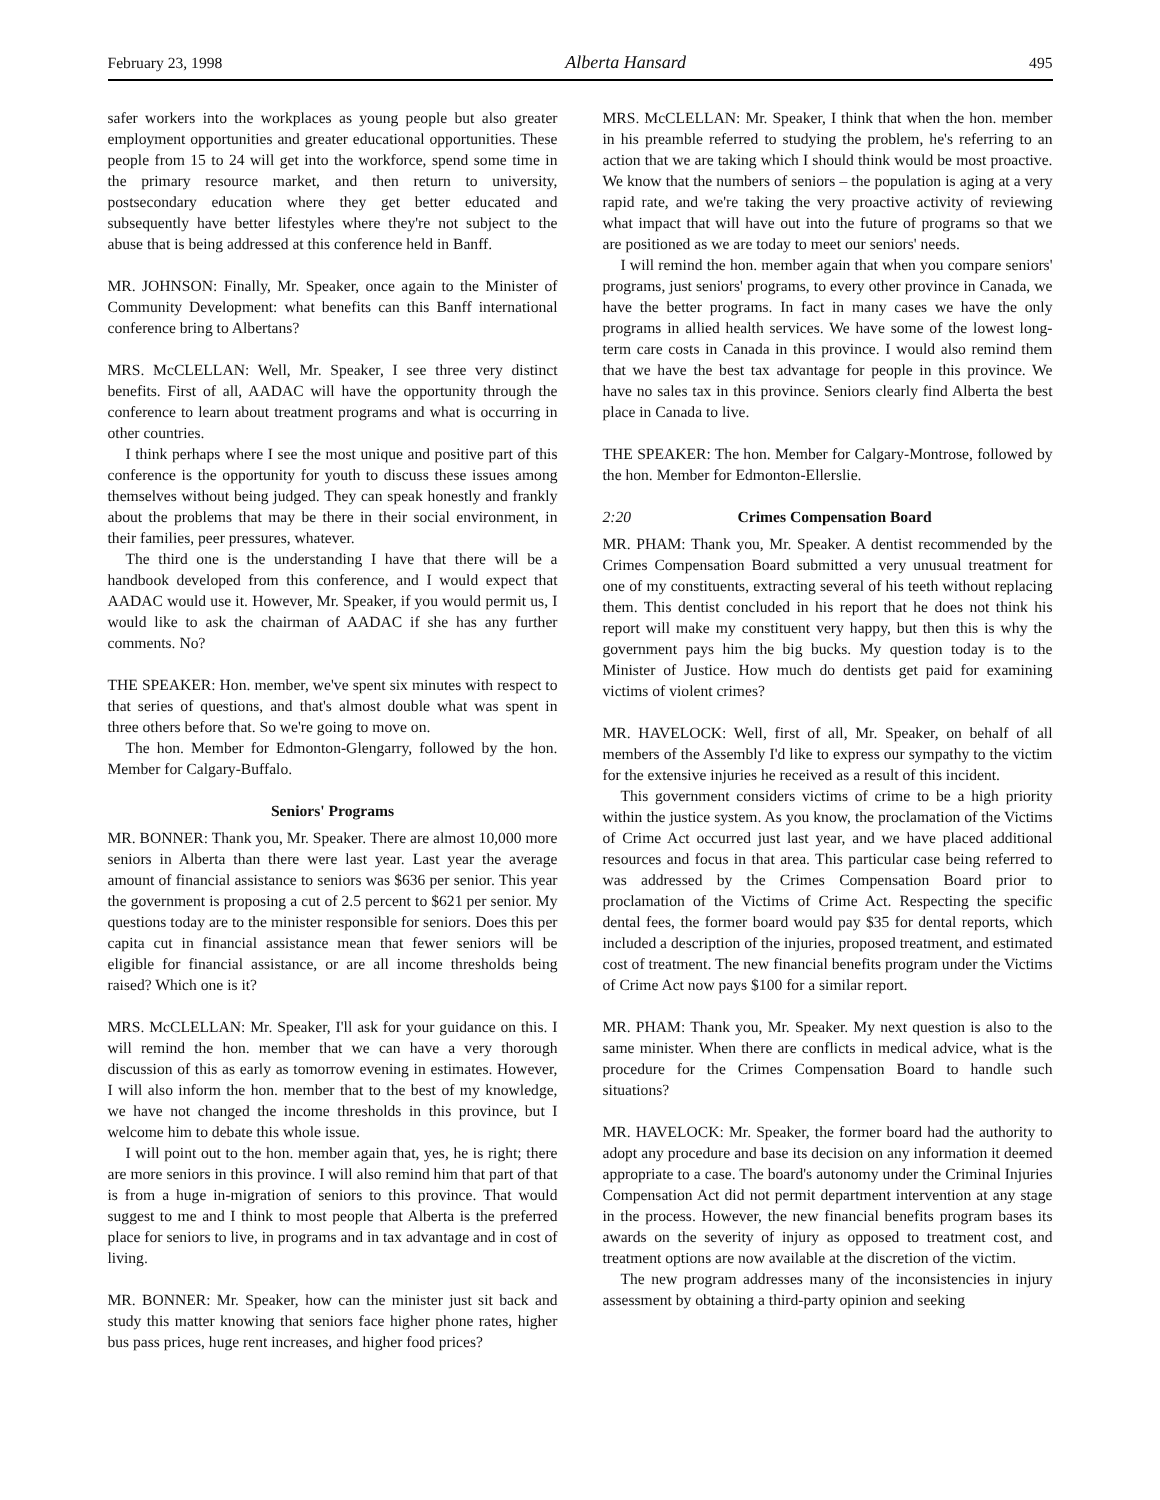February 23, 1998 Alberta Hansard 495
safer workers into the workplaces as young people but also greater employment opportunities and greater educational opportunities. These people from 15 to 24 will get into the workforce, spend some time in the primary resource market, and then return to university, postsecondary education where they get better educated and subsequently have better lifestyles where they're not subject to the abuse that is being addressed at this conference held in Banff.
MR. JOHNSON: Finally, Mr. Speaker, once again to the Minister of Community Development: what benefits can this Banff international conference bring to Albertans?
MRS. McCLELLAN: Well, Mr. Speaker, I see three very distinct benefits. First of all, AADAC will have the opportunity through the conference to learn about treatment programs and what is occurring in other countries.
I think perhaps where I see the most unique and positive part of this conference is the opportunity for youth to discuss these issues among themselves without being judged. They can speak honestly and frankly about the problems that may be there in their social environment, in their families, peer pressures, whatever.
The third one is the understanding I have that there will be a handbook developed from this conference, and I would expect that AADAC would use it. However, Mr. Speaker, if you would permit us, I would like to ask the chairman of AADAC if she has any further comments. No?
THE SPEAKER: Hon. member, we've spent six minutes with respect to that series of questions, and that's almost double what was spent in three others before that. So we're going to move on.
The hon. Member for Edmonton-Glengarry, followed by the hon. Member for Calgary-Buffalo.
Seniors' Programs
MR. BONNER: Thank you, Mr. Speaker. There are almost 10,000 more seniors in Alberta than there were last year. Last year the average amount of financial assistance to seniors was $636 per senior. This year the government is proposing a cut of 2.5 percent to $621 per senior. My questions today are to the minister responsible for seniors. Does this per capita cut in financial assistance mean that fewer seniors will be eligible for financial assistance, or are all income thresholds being raised? Which one is it?
MRS. McCLELLAN: Mr. Speaker, I'll ask for your guidance on this. I will remind the hon. member that we can have a very thorough discussion of this as early as tomorrow evening in estimates. However, I will also inform the hon. member that to the best of my knowledge, we have not changed the income thresholds in this province, but I welcome him to debate this whole issue.
I will point out to the hon. member again that, yes, he is right; there are more seniors in this province. I will also remind him that part of that is from a huge in-migration of seniors to this province. That would suggest to me and I think to most people that Alberta is the preferred place for seniors to live, in programs and in tax advantage and in cost of living.
MR. BONNER: Mr. Speaker, how can the minister just sit back and study this matter knowing that seniors face higher phone rates, higher bus pass prices, huge rent increases, and higher food prices?
MRS. McCLELLAN: Mr. Speaker, I think that when the hon. member in his preamble referred to studying the problem, he's referring to an action that we are taking which I should think would be most proactive. We know that the numbers of seniors – the population is aging at a very rapid rate, and we're taking the very proactive activity of reviewing what impact that will have out into the future of programs so that we are positioned as we are today to meet our seniors' needs.
I will remind the hon. member again that when you compare seniors' programs, just seniors' programs, to every other province in Canada, we have the better programs. In fact in many cases we have the only programs in allied health services. We have some of the lowest long-term care costs in Canada in this province. I would also remind them that we have the best tax advantage for people in this province. We have no sales tax in this province. Seniors clearly find Alberta the best place in Canada to live.
THE SPEAKER: The hon. Member for Calgary-Montrose, followed by the hon. Member for Edmonton-Ellerslie.
2:20 Crimes Compensation Board
MR. PHAM: Thank you, Mr. Speaker. A dentist recommended by the Crimes Compensation Board submitted a very unusual treatment for one of my constituents, extracting several of his teeth without replacing them. This dentist concluded in his report that he does not think his report will make my constituent very happy, but then this is why the government pays him the big bucks. My question today is to the Minister of Justice. How much do dentists get paid for examining victims of violent crimes?
MR. HAVELOCK: Well, first of all, Mr. Speaker, on behalf of all members of the Assembly I'd like to express our sympathy to the victim for the extensive injuries he received as a result of this incident.
This government considers victims of crime to be a high priority within the justice system. As you know, the proclamation of the Victims of Crime Act occurred just last year, and we have placed additional resources and focus in that area. This particular case being referred to was addressed by the Crimes Compensation Board prior to proclamation of the Victims of Crime Act. Respecting the specific dental fees, the former board would pay $35 for dental reports, which included a description of the injuries, proposed treatment, and estimated cost of treatment. The new financial benefits program under the Victims of Crime Act now pays $100 for a similar report.
MR. PHAM: Thank you, Mr. Speaker. My next question is also to the same minister. When there are conflicts in medical advice, what is the procedure for the Crimes Compensation Board to handle such situations?
MR. HAVELOCK: Mr. Speaker, the former board had the authority to adopt any procedure and base its decision on any information it deemed appropriate to a case. The board's autonomy under the Criminal Injuries Compensation Act did not permit department intervention at any stage in the process. However, the new financial benefits program bases its awards on the severity of injury as opposed to treatment cost, and treatment options are now available at the discretion of the victim.
The new program addresses many of the inconsistencies in injury assessment by obtaining a third-party opinion and seeking